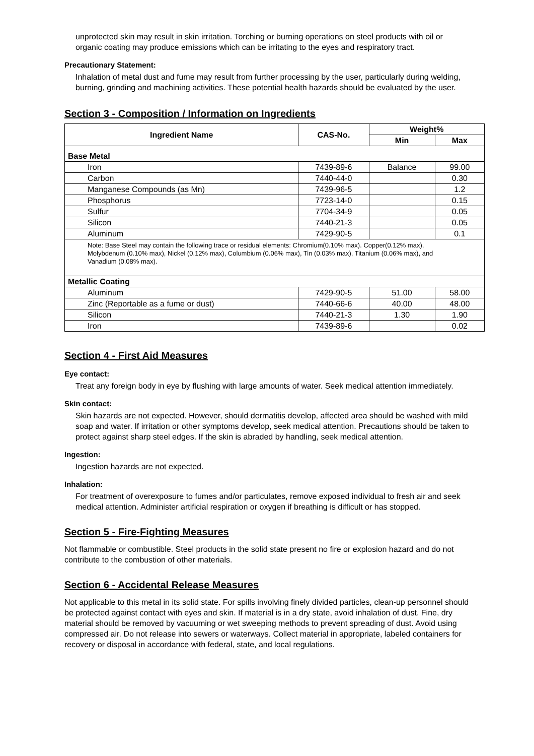unprotected skin may result in skin irritation. Torching or burning operations on steel products with oil or organic coating may produce emissions which can be irritating to the eyes and respiratory tract.
Precautionary Statement:
Inhalation of metal dust and fume may result from further processing by the user, particularly during welding, burning, grinding and machining activities. These potential health hazards should be evaluated by the user.
Section 3 - Composition / Information on Ingredients
| Ingredient Name | CAS-No. | Weight% | |
| --- | --- | --- | --- |
| | | Min | Max |
| Base Metal | | | |
| Iron | 7439-89-6 | Balance | 99.00 |
| Carbon | 7440-44-0 | | 0.30 |
| Manganese Compounds (as Mn) | 7439-96-5 | | 1.2 |
| Phosphorus | 7723-14-0 | | 0.15 |
| Sulfur | 7704-34-9 | | 0.05 |
| Silicon | 7440-21-3 | | 0.05 |
| Aluminum | 7429-90-5 | | 0.1 |
| Note: Base Steel may contain the following trace or residual elements: Chromium(0.10% max). Copper(0.12% max), Molybdenum (0.10% max), Nickel (0.12% max), Columbium (0.06% max), Tin (0.03% max), Titanium (0.06% max), and Vanadium (0.08% max). | | | |
| Metallic Coating | | | |
| Aluminum | 7429-90-5 | 51.00 | 58.00 |
| Zinc (Reportable as a fume or dust) | 7440-66-6 | 40.00 | 48.00 |
| Silicon | 7440-21-3 | 1.30 | 1.90 |
| Iron | 7439-89-6 | | 0.02 |
Section 4 - First Aid Measures
Eye contact:
Treat any foreign body in eye by flushing with large amounts of water. Seek medical attention immediately.
Skin contact:
Skin hazards are not expected. However, should dermatitis develop, affected area should be washed with mild soap and water. If irritation or other symptoms develop, seek medical attention. Precautions should be taken to protect against sharp steel edges. If the skin is abraded by handling, seek medical attention.
Ingestion:
Ingestion hazards are not expected.
Inhalation:
For treatment of overexposure to fumes and/or particulates, remove exposed individual to fresh air and seek medical attention. Administer artificial respiration or oxygen if breathing is difficult or has stopped.
Section 5 - Fire-Fighting Measures
Not flammable or combustible. Steel products in the solid state present no fire or explosion hazard and do not contribute to the combustion of other materials.
Section 6 - Accidental Release Measures
Not applicable to this metal in its solid state. For spills involving finely divided particles, clean-up personnel should be protected against contact with eyes and skin. If material is in a dry state, avoid inhalation of dust. Fine, dry material should be removed by vacuuming or wet sweeping methods to prevent spreading of dust. Avoid using compressed air. Do not release into sewers or waterways. Collect material in appropriate, labeled containers for recovery or disposal in accordance with federal, state, and local regulations.